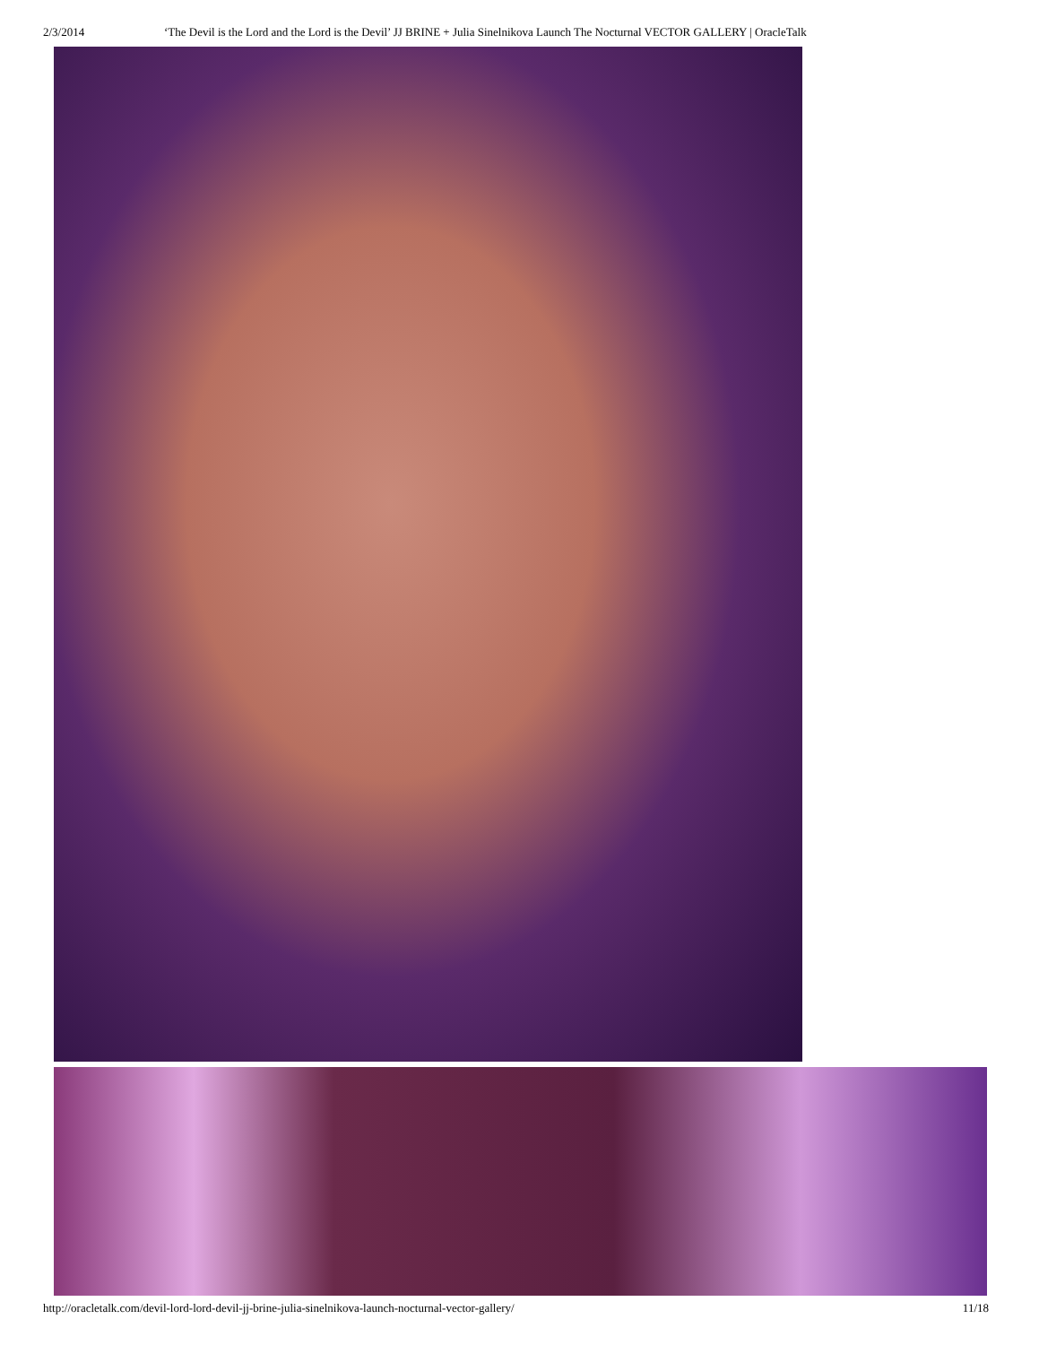2/3/2014 ‘The Devil is the Lord and the Lord is the Devil’ JJ BRINE + Julia Sinelnikova Launch The Nocturnal VECTOR GALLERY | OracleTalk
http://oracletalk.com/devil-lord-lord-devil-jj-brine-julia-sinelnikova-launch-nocturnal-vector-gallery/ 11/18